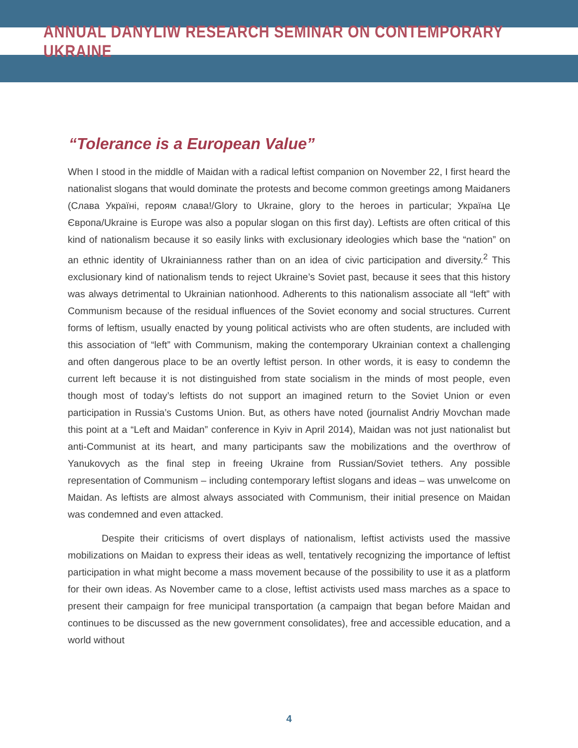ANNUAL DANYLIW RESEARCH SEMINAR ON CONTEMPORARY UKRAINE
“Tolerance is a European Value”
When I stood in the middle of Maidan with a radical leftist companion on November 22, I first heard the nationalist slogans that would dominate the protests and become common greetings among Maidaners (Слава Україні, героям слава!/Glory to Ukraine, glory to the heroes in particular; Україна Це Європа/Ukraine is Europe was also a popular slogan on this first day). Leftists are often critical of this kind of nationalism because it so easily links with exclusionary ideologies which base the “nation” on an ethnic identity of Ukrainian­ness rather than on an idea of civic participation and diversity.<sup>2</sup> This exclusionary kind of nationalism tends to reject Ukraine’s Soviet past, because it sees that this history was always detrimental to Ukrainian nationhood. Adherents to this nationalism associate all “left” with Communism because of the residual influences of the Soviet economy and social structures. Current forms of leftism, usually enacted by young political activists who are often students, are included with this association of “left” with Communism, making the contemporary Ukrainian context a challenging and often dangerous place to be an overtly leftist person. In other words, it is easy to condemn the current left because it is not distinguished from state socialism in the minds of most people, even though most of today’s leftists do not support an imagined return to the Soviet Union or even participation in Russia’s Customs Union. But, as others have noted (journalist Andriy Movchan made this point at a “Left and Maidan” conference in Kyiv in April 2014), Maidan was not just nationalist but anti-Communist at its heart, and many participants saw the mobilizations and the overthrow of Yanukovych as the final step in freeing Ukraine from Russian/Soviet tethers. Any possible representation of Communism – including contemporary leftist slo­gans and ideas – was unwelcome on Maidan. As leftists are almost always associated with Communism, their initial presence on Maidan was condemned and even attacked.
Despite their criticisms of overt displays of nationalism, leftist activists used the massive mobilizations on Maidan to express their ideas as well, tentatively recognizing the importance of leftist participation in what might become a mass movement because of the possibility to use it as a platform for their own ideas. As November came to a close, leftist activists used mass marches as a space to present their campaign for free municipal transportation (a campaign that began before Maidan and continues to be discussed as the new government consolidates), free and accessible education, and a world without
4